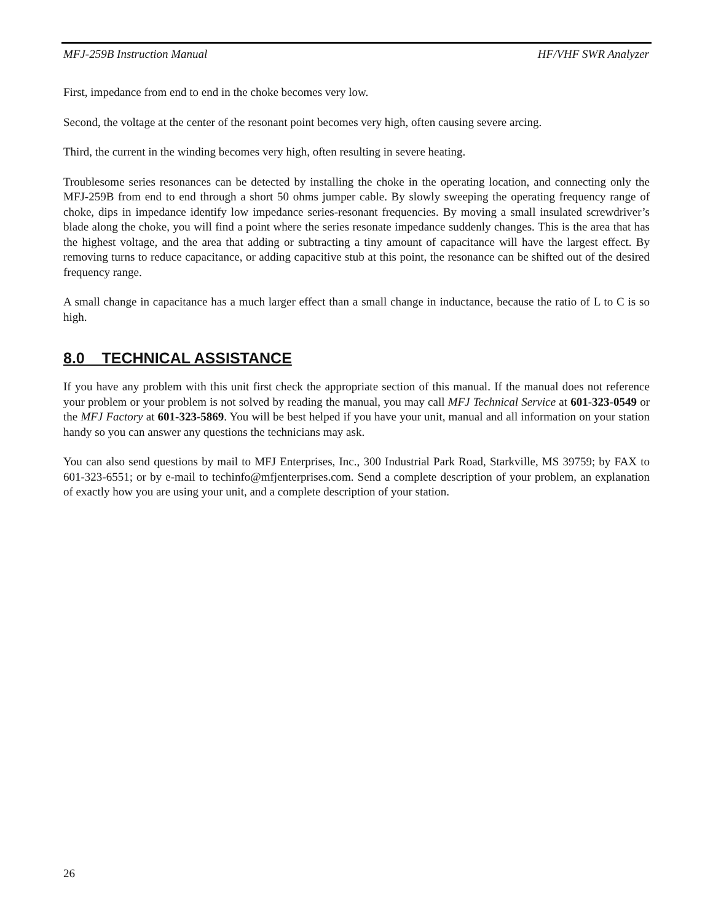MFJ-259B Instruction Manual HF/VHF SWR Analyzer
First, impedance from end to end in the choke becomes very low.
Second, the voltage at the center of the resonant point becomes very high, often causing severe arcing.
Third, the current in the winding becomes very high, often resulting in severe heating.
Troublesome series resonances can be detected by installing the choke in the operating location, and connecting only the MFJ-259B from end to end through a short 50 ohms jumper cable. By slowly sweeping the operating frequency range of choke, dips in impedance identify low impedance series-resonant frequencies. By moving a small insulated screwdriver’s blade along the choke, you will find a point where the series resonate impedance suddenly changes. This is the area that has the highest voltage, and the area that adding or subtracting a tiny amount of capacitance will have the largest effect. By removing turns to reduce capacitance, or adding capacitive stub at this point, the resonance can be shifted out of the desired frequency range.
A small change in capacitance has a much larger effect than a small change in inductance, because the ratio of L to C is so high.
8.0 TECHNICAL ASSISTANCE
If you have any problem with this unit first check the appropriate section of this manual. If the manual does not reference your problem or your problem is not solved by reading the manual, you may call MFJ Technical Service at 601-323-0549 or the MFJ Factory at 601-323-5869. You will be best helped if you have your unit, manual and all information on your station handy so you can answer any questions the technicians may ask.
You can also send questions by mail to MFJ Enterprises, Inc., 300 Industrial Park Road, Starkville, MS 39759; by FAX to 601-323-6551; or by e-mail to techinfo@mfjenterprises.com. Send a complete description of your problem, an explanation of exactly how you are using your unit, and a complete description of your station.
26